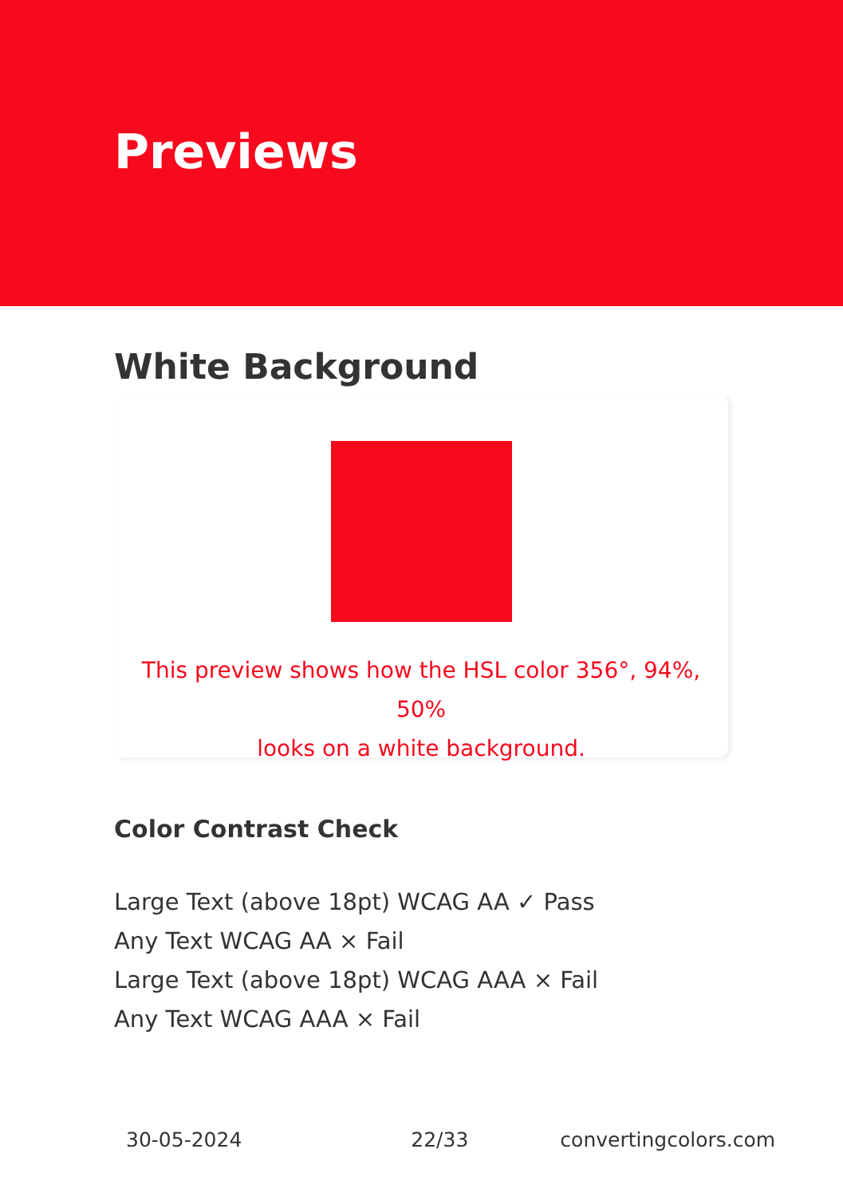Previews
White Background
This preview shows how the HSL color 356°, 94%, 50%
looks on a white background.
Color Contrast Check
Large Text (above 18pt) WCAG AA ✓ Pass
Any Text WCAG AA × Fail
Large Text (above 18pt) WCAG AAA × Fail
Any Text WCAG AAA × Fail
30-05-2024 22/33 convertingcolors.com